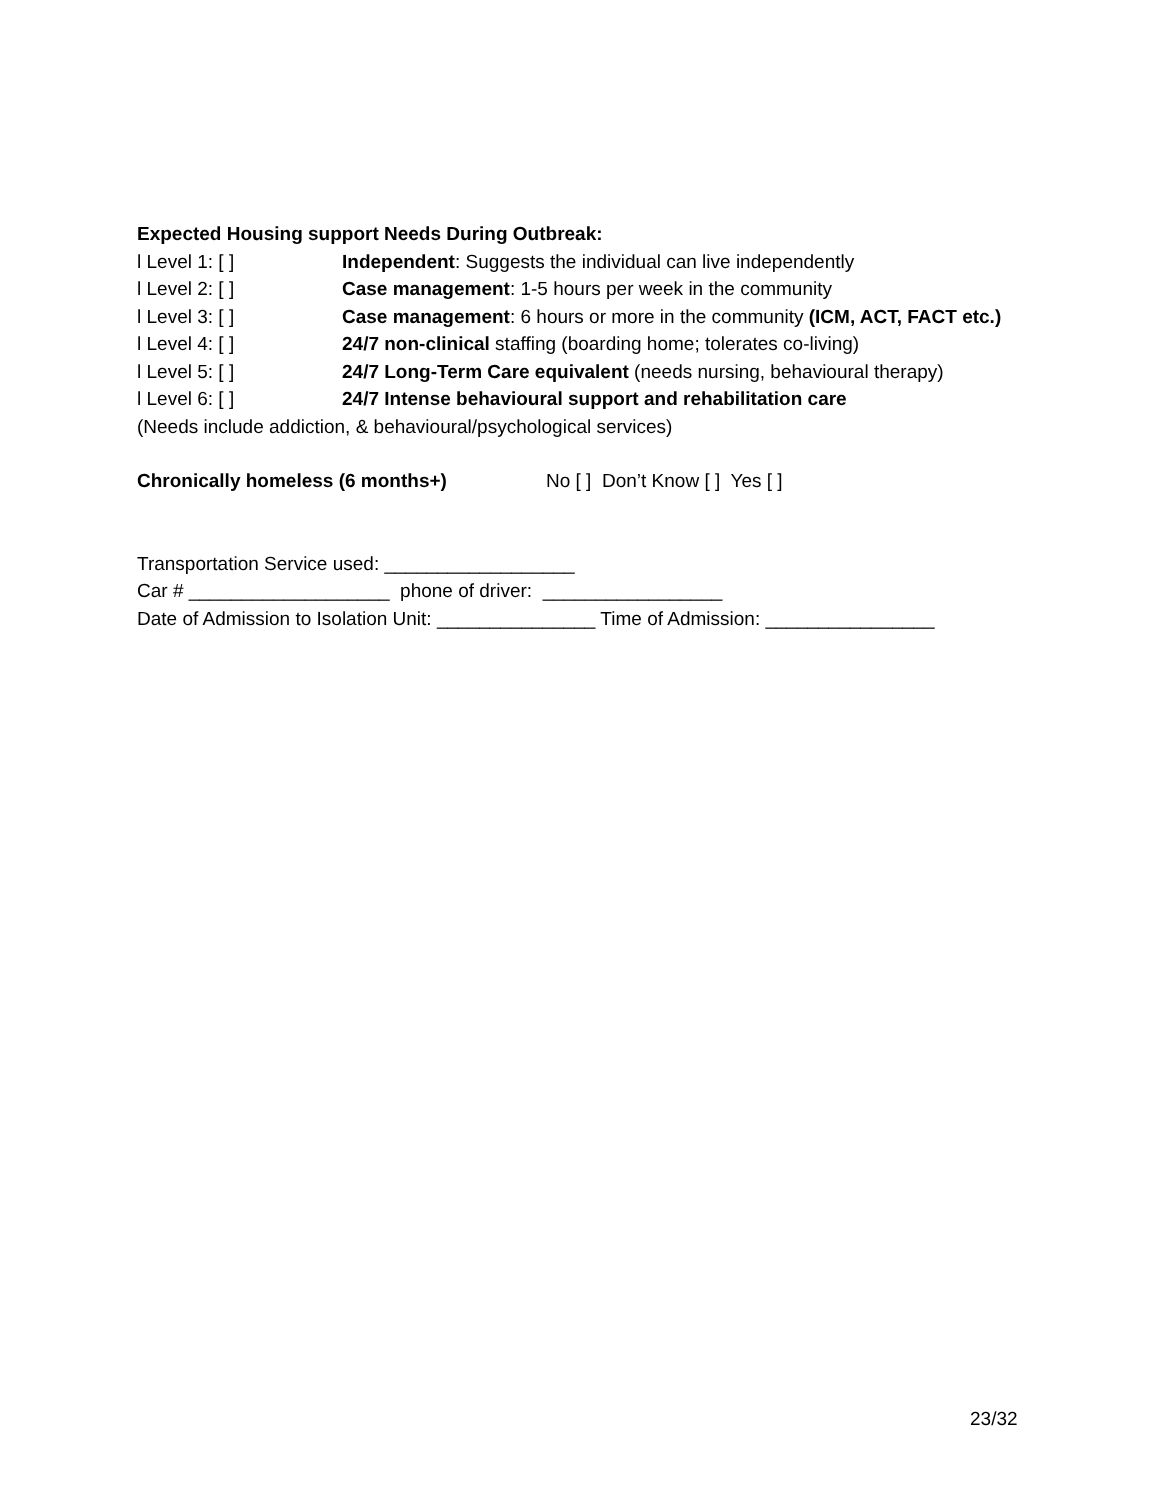Expected Housing support Needs During Outbreak:
l Level 1: [ ] Independent: Suggests the individual can live independently
l Level 2: [ ] Case management: 1-5 hours per week in the community
l Level 3: [ ] Case management: 6 hours or more in the community (ICM, ACT, FACT etc.)
l Level 4: [ ] 24/7 non-clinical staffing (boarding home; tolerates co-living)
l Level 5: [ ] 24/7 Long-Term Care equivalent (needs nursing, behavioural therapy)
l Level 6: [ ] 24/7 Intense behavioural support and rehabilitation care
(Needs include addiction, & behavioural/psychological services)
Chronically homeless (6 months+) No [ ] Don’t Know [ ] Yes [ ]
Transportation Service used: __________________
Car # ___________________ phone of driver: _________________
Date of Admission to Isolation Unit: _______________ Time of Admission: ________________
23/32